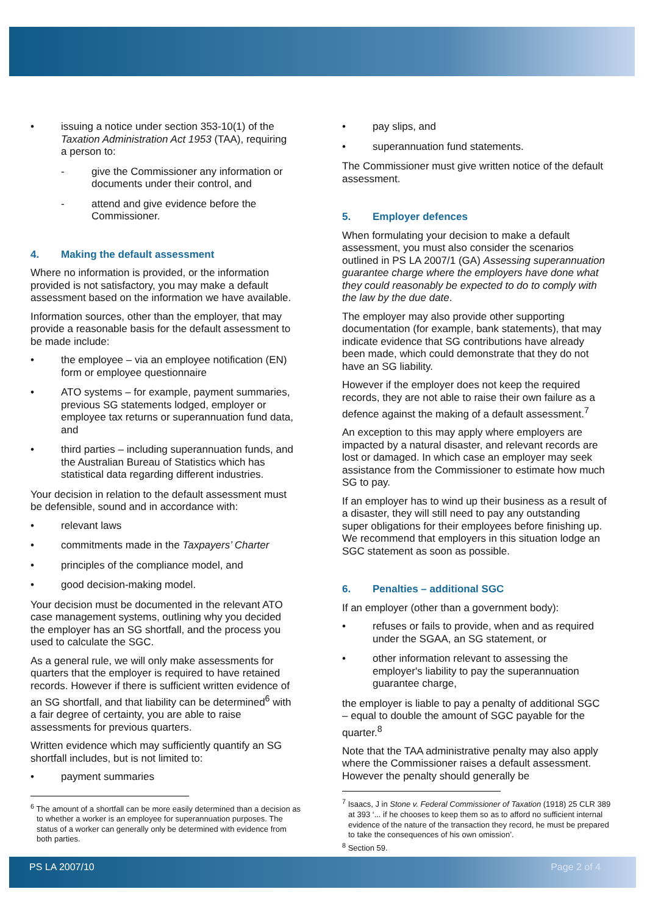• issuing a notice under section 353-10(1) of the Taxation Administration Act 1953 (TAA), requiring a person to:
- give the Commissioner any information or documents under their control, and
- attend and give evidence before the Commissioner.
4. Making the default assessment
Where no information is provided, or the information provided is not satisfactory, you may make a default assessment based on the information we have available.
Information sources, other than the employer, that may provide a reasonable basis for the default assessment to be made include:
• the employee – via an employee notification (EN) form or employee questionnaire
• ATO systems – for example, payment summaries, previous SG statements lodged, employer or employee tax returns or superannuation fund data, and
• third parties – including superannuation funds, and the Australian Bureau of Statistics which has statistical data regarding different industries.
Your decision in relation to the default assessment must be defensible, sound and in accordance with:
• relevant laws
• commitments made in the Taxpayers’ Charter
• principles of the compliance model, and
• good decision-making model.
Your decision must be documented in the relevant ATO case management systems, outlining why you decided the employer has an SG shortfall, and the process you used to calculate the SGC.
As a general rule, we will only make assessments for quarters that the employer is required to have retained records. However if there is sufficient written evidence of an SG shortfall, and that liability can be determined<sup>6</sup> with a fair degree of certainty, you are able to raise assessments for previous quarters.
Written evidence which may sufficiently quantify an SG shortfall includes, but is not limited to:
• payment summaries
<sup>6</sup> The amount of a shortfall can be more easily determined than a decision as to whether a worker is an employee for superannuation purposes. The status of a worker can generally only be determined with evidence from both parties.
• pay slips, and
• superannuation fund statements.
The Commissioner must give written notice of the default assessment.
5. Employer defences
When formulating your decision to make a default assessment, you must also consider the scenarios outlined in PS LA 2007/1 (GA) Assessing superannuation guarantee charge where the employers have done what they could reasonably be expected to do to comply with the law by the due date.
The employer may also provide other supporting documentation (for example, bank statements), that may indicate evidence that SG contributions have already been made, which could demonstrate that they do not have an SG liability.
However if the employer does not keep the required records, they are not able to raise their own failure as a defence against the making of a default assessment.<sup>7</sup>
An exception to this may apply where employers are impacted by a natural disaster, and relevant records are lost or damaged. In which case an employer may seek assistance from the Commissioner to estimate how much SG to pay.
If an employer has to wind up their business as a result of a disaster, they will still need to pay any outstanding super obligations for their employees before finishing up. We recommend that employers in this situation lodge an SGC statement as soon as possible.
6. Penalties – additional SGC
If an employer (other than a government body):
• refuses or fails to provide, when and as required under the SGAA, an SG statement, or
• other information relevant to assessing the employer's liability to pay the superannuation guarantee charge,
the employer is liable to pay a penalty of additional SGC – equal to double the amount of SGC payable for the quarter.<sup>8</sup>
Note that the TAA administrative penalty may also apply where the Commissioner raises a default assessment. However the penalty should generally be
<sup>7</sup> Isaacs, J in Stone v. Federal Commissioner of Taxation (1918) 25 CLR 389 at 393 ‘... if he chooses to keep them so as to afford no sufficient internal evidence of the nature of the transaction they record, he must be prepared to take the consequences of his own omission’.
<sup>8</sup> Section 59.
PS LA 2007/10 Page 2 of 4